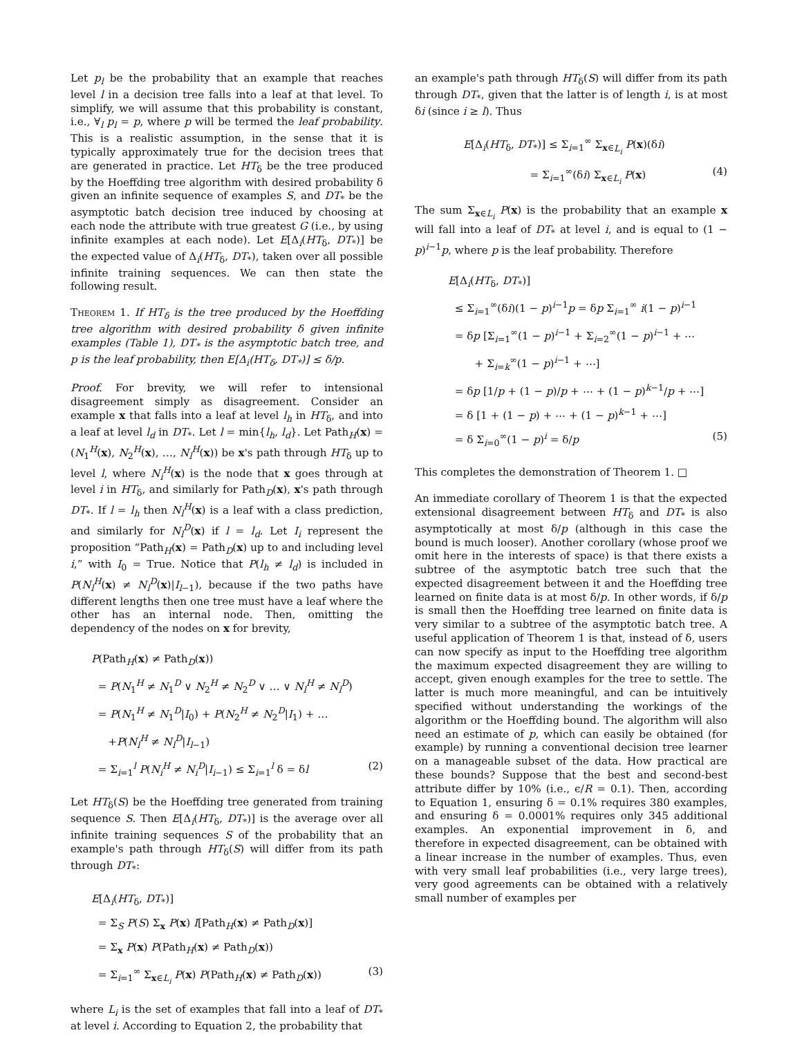Let p<sub>l</sub> be the probability that an example that reaches level l in a decision tree falls into a leaf at that level. To simplify, we will assume that this probability is constant, i.e., ∀<sub>l</sub> p<sub>l</sub> = p, where p will be termed the leaf probability. This is a realistic assumption, in the sense that it is typically approximately true for the decision trees that are generated in practice. Let HT<sub>δ</sub> be the tree produced by the Hoeffding tree algorithm with desired probability δ given an infinite sequence of examples S, and DT<sub>*</sub> be the asymptotic batch decision tree induced by choosing at each node the attribute with true greatest G (i.e., by using infinite examples at each node). Let E[Δ<sub>i</sub>(HT<sub>δ</sub>, DT<sub>*</sub>)] be the expected value of Δ<sub>i</sub>(HT<sub>δ</sub>, DT<sub>*</sub>), taken over all possible infinite training sequences. We can then state the following result.
Theorem 1. If HT<sub>δ</sub> is the tree produced by the Hoeffding tree algorithm with desired probability δ given infinite examples (Table 1), DT<sub>*</sub> is the asymptotic batch tree, and p is the leaf probability, then E[Δ<sub>i</sub>(HT<sub>δ</sub>, DT<sub>*</sub>)] ≤ δ/p.
Proof. For brevity, we will refer to intensional disagreement simply as disagreement. Consider an example x that falls into a leaf at level l<sub>h</sub> in HT<sub>δ</sub>, and into a leaf at level l<sub>d</sub> in DT<sub>*</sub>. Let l = min{l<sub>h</sub>, l<sub>d</sub>}. Let Path<sub>H</sub>(x) = (N<sub>1</sub><sup>H</sup>(x), N<sub>2</sub><sup>H</sup>(x), …, N<sub>l</sub><sup>H</sup>(x)) be x's path through HT<sub>δ</sub> up to level l, where N<sub>i</sub><sup>H</sup>(x) is the node that x goes through at level i in HT<sub>δ</sub>, and similarly for Path<sub>D</sub>(x), x's path through DT<sub>*</sub>. If l = l<sub>h</sub> then N<sub>l</sub><sup>H</sup>(x) is a leaf with a class prediction, and similarly for N<sub>l</sub><sup>D</sup>(x) if l = l<sub>d</sub>. Let I<sub>i</sub> represent the proposition “Path<sub>H</sub>(x) = Path<sub>D</sub>(x) up to and including level i,” with I<sub>0</sub> = True. Notice that P(l<sub>h</sub> ≠ l<sub>d</sub>) is included in P(N<sub>l</sub><sup>H</sup>(x) ≠ N<sub>l</sub><sup>D</sup>(x)|I<sub>l−1</sub>), because if the two paths have different lengths then one tree must have a leaf where the other has an internal node. Then, omitting the dependency of the nodes on x for brevity,
P(Path<sub>H</sub>(x) ≠ Path<sub>D</sub>(x))
= P(N<sub>1</sub><sup>H</sup> ≠ N<sub>1</sub><sup>D</sup> ∨ N<sub>2</sub><sup>H</sup> ≠ N<sub>2</sub><sup>D</sup> ∨ … ∨ N<sub>l</sub><sup>H</sup> ≠ N<sub>l</sub><sup>D</sup>)
= P(N<sub>1</sub><sup>H</sup> ≠ N<sub>1</sub><sup>D</sup>|I<sub>0</sub>) + P(N<sub>2</sub><sup>H</sup> ≠ N<sub>2</sub><sup>D</sup>|I<sub>1</sub>) + …
+P(N<sub>l</sub><sup>H</sup> ≠ N<sub>l</sub><sup>D</sup>|I<sub>l−1</sub>)
= Σ<sub>i=1</sub><sup>l</sup> P(N<sub>i</sub><sup>H</sup> ≠ N<sub>i</sub><sup>D</sup>|I<sub>i−1</sub>) ≤ Σ<sub>i=1</sub><sup>l</sup> δ = δl (2)
Let HT<sub>δ</sub>(S) be the Hoeffding tree generated from training sequence S. Then E[Δ<sub>i</sub>(HT<sub>δ</sub>, DT<sub>*</sub>)] is the average over all infinite training sequences S of the probability that an example's path through HT<sub>δ</sub>(S) will differ from its path through DT<sub>*</sub>:
E[Δ<sub>i</sub>(HT<sub>δ</sub>, DT<sub>*</sub>)]
= Σ<sub>S</sub> P(S) Σ<sub>x</sub> P(x) I[Path<sub>H</sub>(x) ≠ Path<sub>D</sub>(x)]
= Σ<sub>x</sub> P(x) P(Path<sub>H</sub>(x) ≠ Path<sub>D</sub>(x))
= Σ<sub>i=1</sub><sup>∞</sup> Σ<sub>x∈L<sub>i</sub></sub> P(x) P(Path<sub>H</sub>(x) ≠ Path<sub>D</sub>(x)) (3)
where L<sub>i</sub> is the set of examples that fall into a leaf of DT<sub>*</sub> at level i. According to Equation 2, the probability that
an example's path through HT<sub>δ</sub>(S) will differ from its path through DT<sub>*</sub>, given that the latter is of length i, is at most δi (since i ≥ l). Thus
E[Δ<sub>i</sub>(HT<sub>δ</sub>, DT<sub>*</sub>)] ≤ Σ<sub>i=1</sub><sup>∞</sup> Σ<sub>x∈L<sub>i</sub></sub> P(x)(δi)
= Σ<sub>i=1</sub><sup>∞</sup>(δi) Σ<sub>x∈L<sub>i</sub></sub> P(x) (4)
The sum Σ<sub>x∈L<sub>i</sub></sub> P(x) is the probability that an example x will fall into a leaf of DT<sub>*</sub> at level i, and is equal to (1 − p)<sup>i−1</sup>p, where p is the leaf probability. Therefore
E[Δ<sub>i</sub>(HT<sub>δ</sub>, DT<sub>*</sub>)]
≤ Σ<sub>i=1</sub><sup>∞</sup>(δi)(1 − p)<sup>i−1</sup>p = δp Σ<sub>i=1</sub><sup>∞</sup> i(1 − p)<sup>i−1</sup>
= δp [Σ<sub>i=1</sub><sup>∞</sup>(1 − p)<sup>i−1</sup> + Σ<sub>i=2</sub><sup>∞</sup>(1 − p)<sup>i−1</sup> + ⋯
+ Σ<sub>i=k</sub><sup>∞</sup>(1 − p)<sup>i−1</sup> + ⋯]
= δp [1/p + (1 − p)/p + ⋯ + (1 − p)<sup>k−1</sup>/p + ⋯]
= δ [1 + (1 − p) + ⋯ + (1 − p)<sup>k−1</sup> + ⋯]
= δ Σ<sub>i=0</sub><sup>∞</sup>(1 − p)<sup>i</sup> = δ/p (5)
This completes the demonstration of Theorem 1. □
An immediate corollary of Theorem 1 is that the expected extensional disagreement between HT<sub>δ</sub> and DT<sub>*</sub> is also asymptotically at most δ/p (although in this case the bound is much looser). Another corollary (whose proof we omit here in the interests of space) is that there exists a subtree of the asymptotic batch tree such that the expected disagreement between it and the Hoeffding tree learned on finite data is at most δ/p. In other words, if δ/p is small then the Hoeffding tree learned on finite data is very similar to a subtree of the asymptotic batch tree. A useful application of Theorem 1 is that, instead of δ, users can now specify as input to the Hoeffding tree algorithm the maximum expected disagreement they are willing to accept, given enough examples for the tree to settle. The latter is much more meaningful, and can be intuitively specified without understanding the workings of the algorithm or the Hoeffding bound. The algorithm will also need an estimate of p, which can easily be obtained (for example) by running a conventional decision tree learner on a manageable subset of the data. How practical are these bounds? Suppose that the best and second-best attribute differ by 10% (i.e., ϵ/R = 0.1). Then, according to Equation 1, ensuring δ = 0.1% requires 380 examples, and ensuring δ = 0.0001% requires only 345 additional examples. An exponential improvement in δ, and therefore in expected disagreement, can be obtained with a linear increase in the number of examples. Thus, even with very small leaf probabilities (i.e., very large trees), very good agreements can be obtained with a relatively small number of examples per